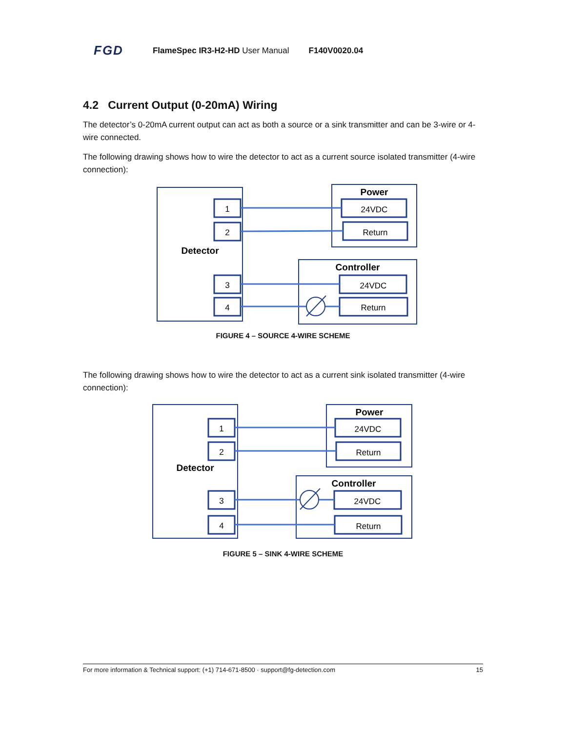FGD FlameSpec IR3-H2-HD User Manual F140V0020.04
4.2 Current Output (0-20mA) Wiring
The detector’s 0-20mA current output can act as both a source or a sink transmitter and can be 3-wire or 4-wire connected.
The following drawing shows how to wire the detector to act as a current source isolated transmitter (4-wire connection):
1
2
3
4
24VDC
Return
24VDC
Return
Detector
Power
Controller
FIGURE 4 – SOURCE 4-WIRE SCHEME
The following drawing shows how to wire the detector to act as a current sink isolated transmitter (4-wire connection):
1
2
3
4
24VDC
Return
24VDC
Return
Detector
Power
Controller
FIGURE 5 – SINK 4-WIRE SCHEME
For more information & Technical support: (+1) 714-671-8500 · support@fg-detection.com 15